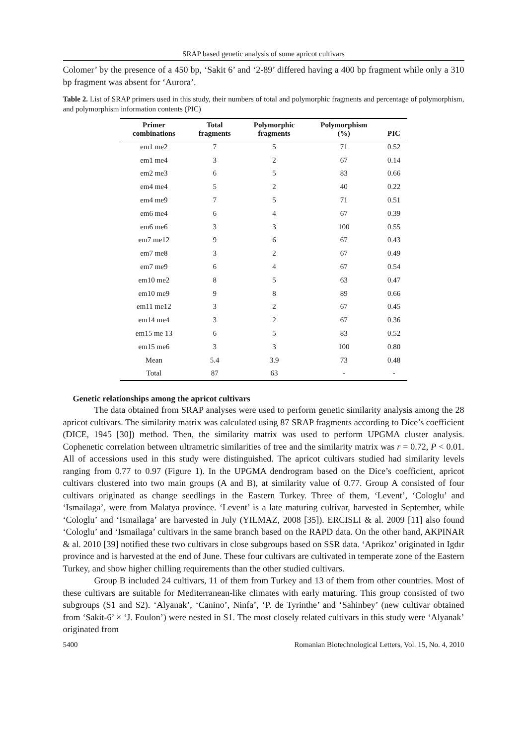SRAP based genetic analysis of some apricot cultivars
Colomer’ by the presence of a 450 bp, ‘Sakit 6’ and ‘2-89’ differed having a 400 bp fragment while only a 310 bp fragment was absent for ‘Aurora’.
Table 2. List of SRAP primers used in this study, their numbers of total and polymorphic fragments and percentage of polymorphism, and polymorphism information contents (PIC)
| Primer combinations | Total fragments | Polymorphic fragments | Polymorphism (%) | PIC |
| --- | --- | --- | --- | --- |
| em1 me2 | 7 | 5 | 71 | 0.52 |
| em1 me4 | 3 | 2 | 67 | 0.14 |
| em2 me3 | 6 | 5 | 83 | 0.66 |
| em4 me4 | 5 | 2 | 40 | 0.22 |
| em4 me9 | 7 | 5 | 71 | 0.51 |
| em6 me4 | 6 | 4 | 67 | 0.39 |
| em6 me6 | 3 | 3 | 100 | 0.55 |
| em7 me12 | 9 | 6 | 67 | 0.43 |
| em7 me8 | 3 | 2 | 67 | 0.49 |
| em7 me9 | 6 | 4 | 67 | 0.54 |
| em10 me2 | 8 | 5 | 63 | 0.47 |
| em10 me9 | 9 | 8 | 89 | 0.66 |
| em11 me12 | 3 | 2 | 67 | 0.45 |
| em14 me4 | 3 | 2 | 67 | 0.36 |
| em15 me 13 | 6 | 5 | 83 | 0.52 |
| em15 me6 | 3 | 3 | 100 | 0.80 |
| Mean | 5.4 | 3.9 | 73 | 0.48 |
| Total | 87 | 63 | - | - |
Genetic relationships among the apricot cultivars
The data obtained from SRAP analyses were used to perform genetic similarity analysis among the 28 apricot cultivars. The similarity matrix was calculated using 87 SRAP fragments according to Dice’s coefficient (DICE, 1945 [30]) method. Then, the similarity matrix was used to perform UPGMA cluster analysis. Cophenetic correlation between ultrametric similarities of tree and the similarity matrix was r = 0.72, P < 0.01. All of accessions used in this study were distinguished. The apricot cultivars studied had similarity levels ranging from 0.77 to 0.97 (Figure 1). In the UPGMA dendrogram based on the Dice’s coefficient, apricot cultivars clustered into two main groups (A and B), at similarity value of 0.77. Group A consisted of four cultivars originated as change seedlings in the Eastern Turkey. Three of them, ‘Levent’, ‘Cologlu’ and ‘Ismailaga’, were from Malatya province. ‘Levent’ is a late maturing cultivar, harvested in September, while ‘Cologlu’ and ‘Ismailaga’ are harvested in July (YILMAZ, 2008 [35]). ERCISLI & al. 2009 [11] also found ‘Cologlu’ and ‘Ismailaga’ cultivars in the same branch based on the RAPD data. On the other hand, AKPINAR & al. 2010 [39] notified these two cultivars in close subgroups based on SSR data. ‘Aprikoz’ originated in Igdır province and is harvested at the end of June. These four cultivars are cultivated in temperate zone of the Eastern Turkey, and show higher chilling requirements than the other studied cultivars.
Group B included 24 cultivars, 11 of them from Turkey and 13 of them from other countries. Most of these cultivars are suitable for Mediterranean-like climates with early maturing. This group consisted of two subgroups (S1 and S2). ‘Alyanak’, ‘Canino’, Ninfa’, ‘P. de Tyrinthe’ and ‘Sahinbey’ (new cultivar obtained from ‘Sakit-6’ × ‘J. Foulon’) were nested in S1. The most closely related cultivars in this study were ‘Alyanak’ originated from
5400 Romanian Biotechnological Letters, Vol. 15, No. 4, 2010